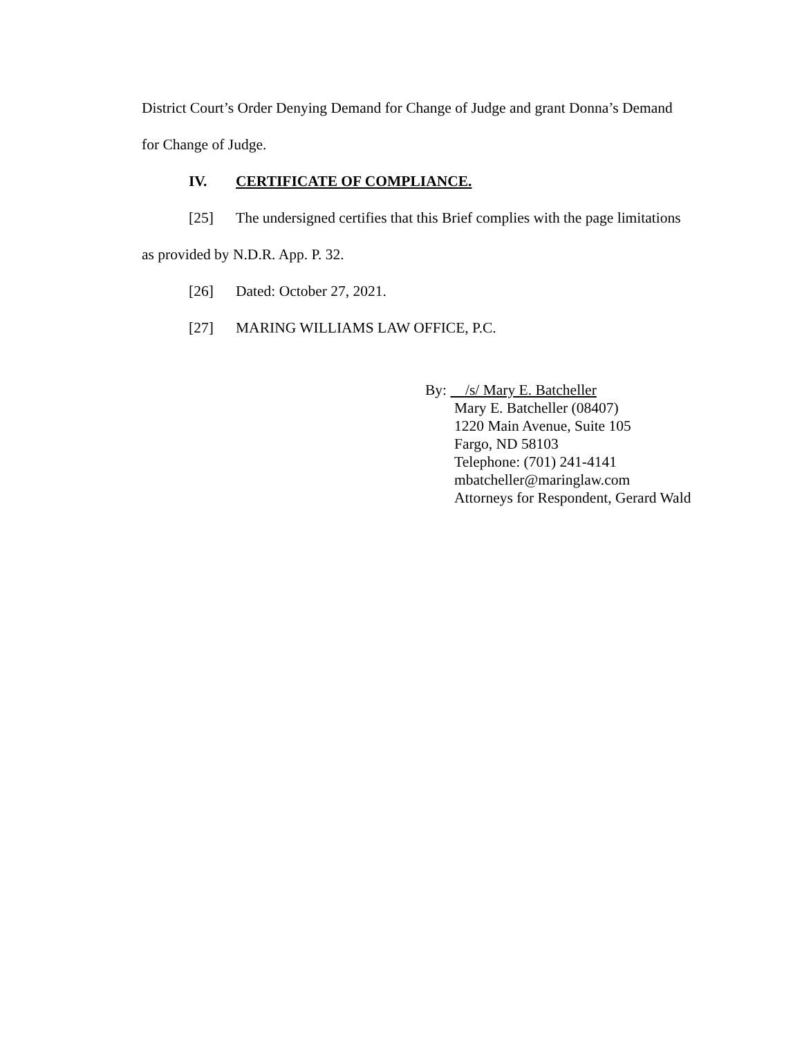District Court’s Order Denying Demand for Change of Judge and grant Donna’s Demand
for Change of Judge.
IV. CERTIFICATE OF COMPLIANCE.
[25] The undersigned certifies that this Brief complies with the page limitations
as provided by N.D.R. App. P. 32.
[26] Dated: October 27, 2021.
[27] MARING WILLIAMS LAW OFFICE, P.C.
By: /s/ Mary E. Batcheller
Mary E. Batcheller (08407)
1220 Main Avenue, Suite 105
Fargo, ND 58103
Telephone: (701) 241-4141
mbatcheller@maringlaw.com
Attorneys for Respondent, Gerard Wald